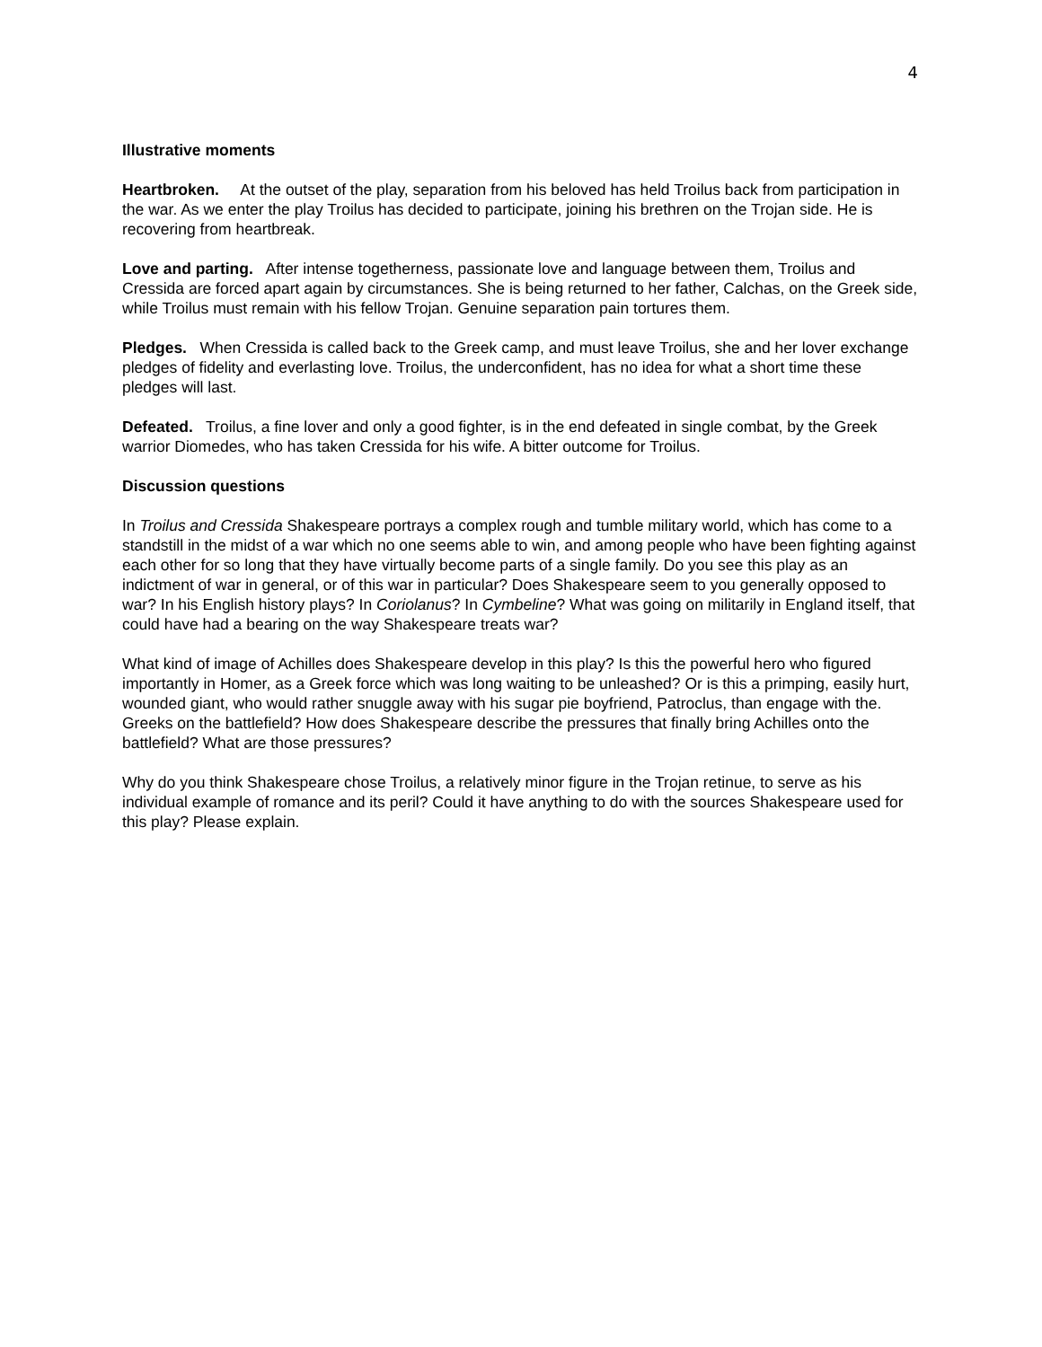4
Illustrative moments
Heartbroken. At the outset of the play, separation from his beloved has held Troilus back from participation in the war. As we enter the play Troilus has decided to participate, joining his brethren on the Trojan side. He is recovering from heartbreak.
Love and parting. After intense togetherness, passionate love and language between them, Troilus and Cressida are forced apart again by circumstances. She is being returned to her father, Calchas, on the Greek side, while Troilus must remain with his fellow Trojan. Genuine separation pain tortures them.
Pledges. When Cressida is called back to the Greek camp, and must leave Troilus, she and her lover exchange pledges of fidelity and everlasting love. Troilus, the underconfident, has no idea for what a short time these
pledges will last.
Defeated. Troilus, a fine lover and only a good fighter, is in the end defeated in single combat, by the Greek warrior Diomedes, who has taken Cressida for his wife. A bitter outcome for Troilus.
Discussion questions
In Troilus and Cressida Shakespeare portrays a complex rough and tumble military world, which has come to a standstill in the midst of a war which no one seems able to win, and among people who have been fighting against each other for so long that they have virtually become parts of a single family. Do you see this play as an indictment of war in general, or of this war in particular? Does Shakespeare seem to you generally opposed to war? In his English history plays? In Coriolanus? In Cymbeline? What was going on militarily in England itself, that could have had a bearing on the way Shakespeare treats war?
What kind of image of Achilles does Shakespeare develop in this play? Is this the powerful hero who figured importantly in Homer, as a Greek force which was long waiting to be unleashed? Or is this a primping, easily hurt, wounded giant, who would rather snuggle away with his sugar pie boyfriend, Patroclus, than engage with the. Greeks on the battlefield? How does Shakespeare describe the pressures that finally bring Achilles onto the battlefield? What are those pressures?
Why do you think Shakespeare chose Troilus, a relatively minor figure in the Trojan retinue, to serve as his individual example of romance and its peril? Could it have anything to do with the sources Shakespeare used for this play? Please explain.